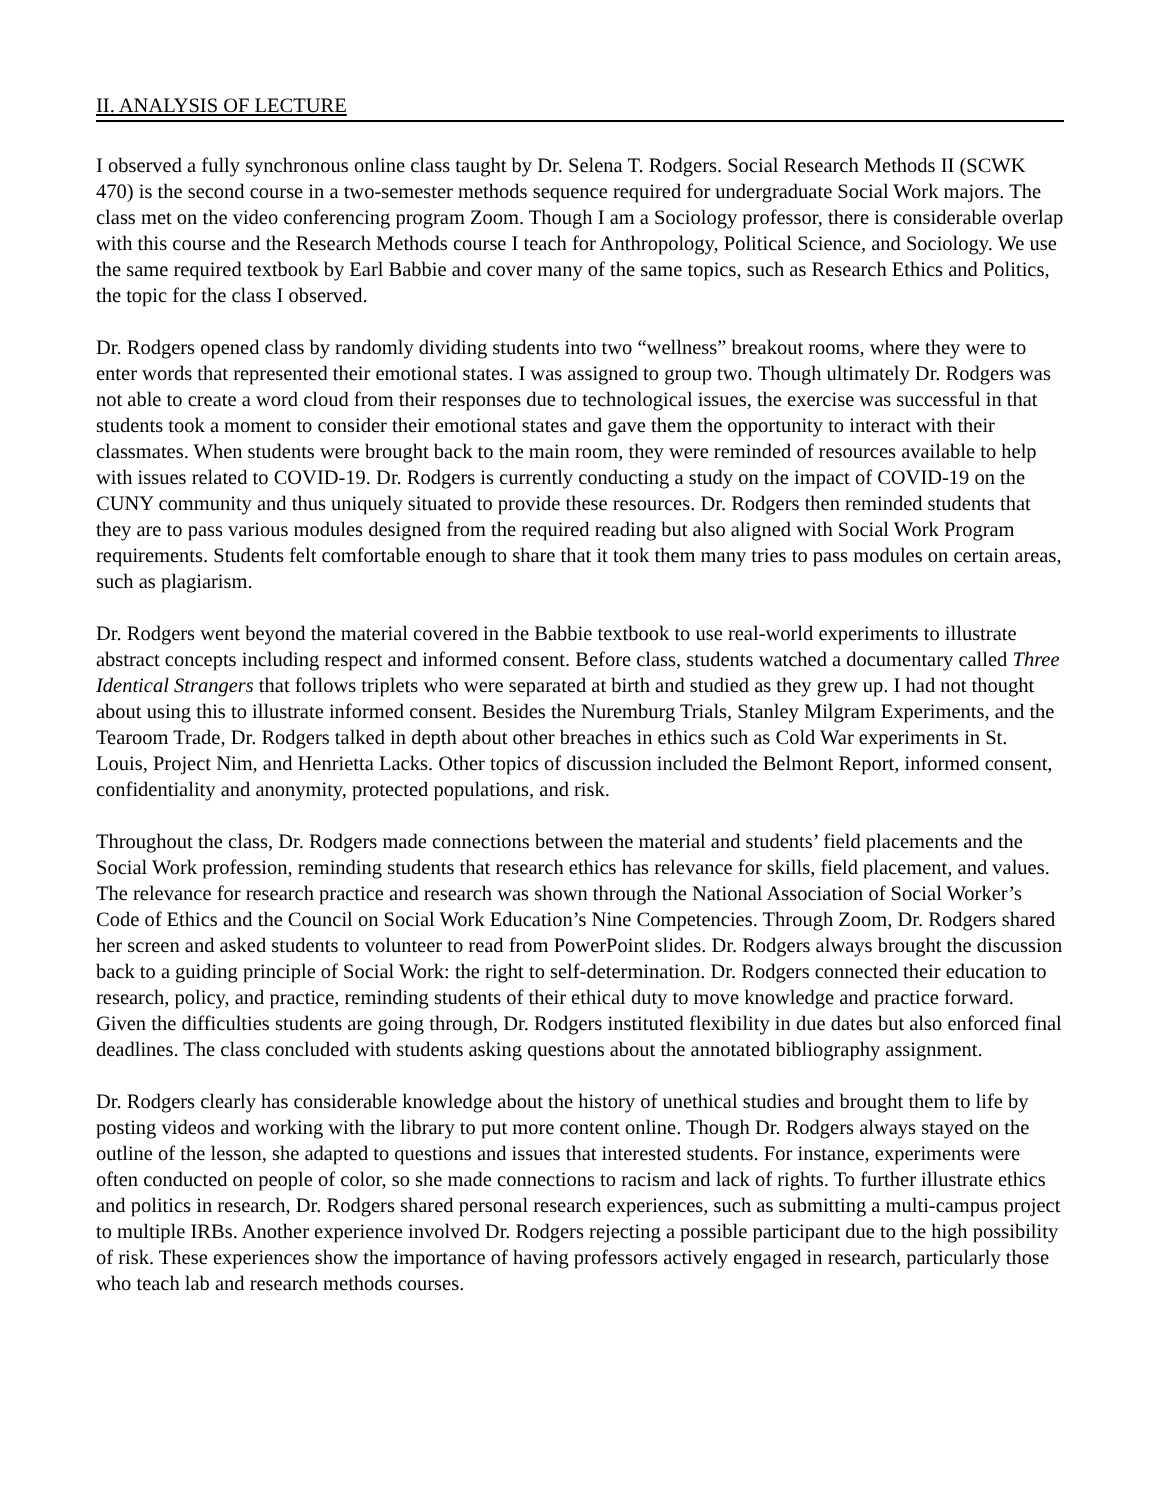II. ANALYSIS OF LECTURE
I observed a fully synchronous online class taught by Dr. Selena T. Rodgers. Social Research Methods II (SCWK 470) is the second course in a two-semester methods sequence required for undergraduate Social Work majors. The class met on the video conferencing program Zoom. Though I am a Sociology professor, there is considerable overlap with this course and the Research Methods course I teach for Anthropology, Political Science, and Sociology. We use the same required textbook by Earl Babbie and cover many of the same topics, such as Research Ethics and Politics, the topic for the class I observed.
Dr. Rodgers opened class by randomly dividing students into two “wellness” breakout rooms, where they were to enter words that represented their emotional states. I was assigned to group two. Though ultimately Dr. Rodgers was not able to create a word cloud from their responses due to technological issues, the exercise was successful in that students took a moment to consider their emotional states and gave them the opportunity to interact with their classmates. When students were brought back to the main room, they were reminded of resources available to help with issues related to COVID-19. Dr. Rodgers is currently conducting a study on the impact of COVID-19 on the CUNY community and thus uniquely situated to provide these resources. Dr. Rodgers then reminded students that they are to pass various modules designed from the required reading but also aligned with Social Work Program requirements. Students felt comfortable enough to share that it took them many tries to pass modules on certain areas, such as plagiarism.
Dr. Rodgers went beyond the material covered in the Babbie textbook to use real-world experiments to illustrate abstract concepts including respect and informed consent. Before class, students watched a documentary called Three Identical Strangers that follows triplets who were separated at birth and studied as they grew up. I had not thought about using this to illustrate informed consent. Besides the Nuremburg Trials, Stanley Milgram Experiments, and the Tearoom Trade, Dr. Rodgers talked in depth about other breaches in ethics such as Cold War experiments in St. Louis, Project Nim, and Henrietta Lacks. Other topics of discussion included the Belmont Report, informed consent, confidentiality and anonymity, protected populations, and risk.
Throughout the class, Dr. Rodgers made connections between the material and students’ field placements and the Social Work profession, reminding students that research ethics has relevance for skills, field placement, and values. The relevance for research practice and research was shown through the National Association of Social Worker’s Code of Ethics and the Council on Social Work Education’s Nine Competencies. Through Zoom, Dr. Rodgers shared her screen and asked students to volunteer to read from PowerPoint slides. Dr. Rodgers always brought the discussion back to a guiding principle of Social Work: the right to self-determination. Dr. Rodgers connected their education to research, policy, and practice, reminding students of their ethical duty to move knowledge and practice forward. Given the difficulties students are going through, Dr. Rodgers instituted flexibility in due dates but also enforced final deadlines. The class concluded with students asking questions about the annotated bibliography assignment.
Dr. Rodgers clearly has considerable knowledge about the history of unethical studies and brought them to life by posting videos and working with the library to put more content online. Though Dr. Rodgers always stayed on the outline of the lesson, she adapted to questions and issues that interested students. For instance, experiments were often conducted on people of color, so she made connections to racism and lack of rights. To further illustrate ethics and politics in research, Dr. Rodgers shared personal research experiences, such as submitting a multi-campus project to multiple IRBs. Another experience involved Dr. Rodgers rejecting a possible participant due to the high possibility of risk. These experiences show the importance of having professors actively engaged in research, particularly those who teach lab and research methods courses.